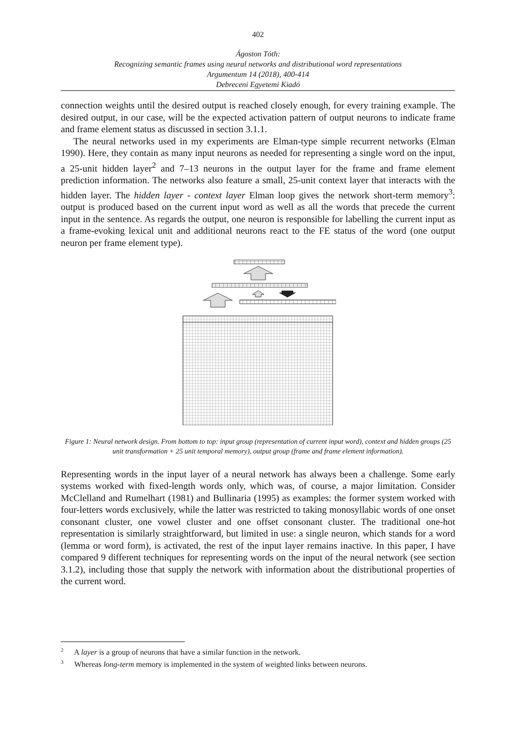402
Ágoston Tóth:
Recognizing semantic frames using neural networks and distributional word representations
Argumentum 14 (2018), 400-414
Debreceni Egyetemi Kiadó
connection weights until the desired output is reached closely enough, for every training example. The desired output, in our case, will be the expected activation pattern of output neurons to indicate frame and frame element status as discussed in section 3.1.1.
The neural networks used in my experiments are Elman-type simple recurrent networks (Elman 1990). Here, they contain as many input neurons as needed for representing a single word on the input, a 25-unit hidden layer<sup>2</sup> and 7–13 neurons in the output layer for the frame and frame element prediction information. The networks also feature a small, 25-unit context layer that interacts with the hidden layer. The hidden layer - context layer Elman loop gives the network short-term memory<sup>3</sup>: output is produced based on the current input word as well as all the words that precede the current input in the sentence. As regards the output, one neuron is responsible for labelling the current input as a frame-evoking lexical unit and additional neurons react to the FE status of the word (one output neuron per frame element type).
Figure 1: Neural network design. From bottom to top: input group (representation of current input word), context and hidden groups (25 unit transformation + 25 unit temporal memory), output group (frame and frame element information).
Representing words in the input layer of a neural network has always been a challenge. Some early systems worked with fixed-length words only, which was, of course, a major limitation. Consider McClelland and Rumelhart (1981) and Bullinaria (1995) as examples: the former system worked with four-letters words exclusively, while the latter was restricted to taking monosyllabic words of one onset consonant cluster, one vowel cluster and one offset consonant cluster. The traditional one-hot representation is similarly straightforward, but limited in use: a single neuron, which stands for a word (lemma or word form), is activated, the rest of the input layer remains inactive. In this paper, I have compared 9 different techniques for representing words on the input of the neural network (see section 3.1.2), including those that supply the network with information about the distributional properties of the current word.
<sup>2</sup> A layer is a group of neurons that have a similar function in the network.
<sup>3</sup> Whereas long-term memory is implemented in the system of weighted links between neurons.